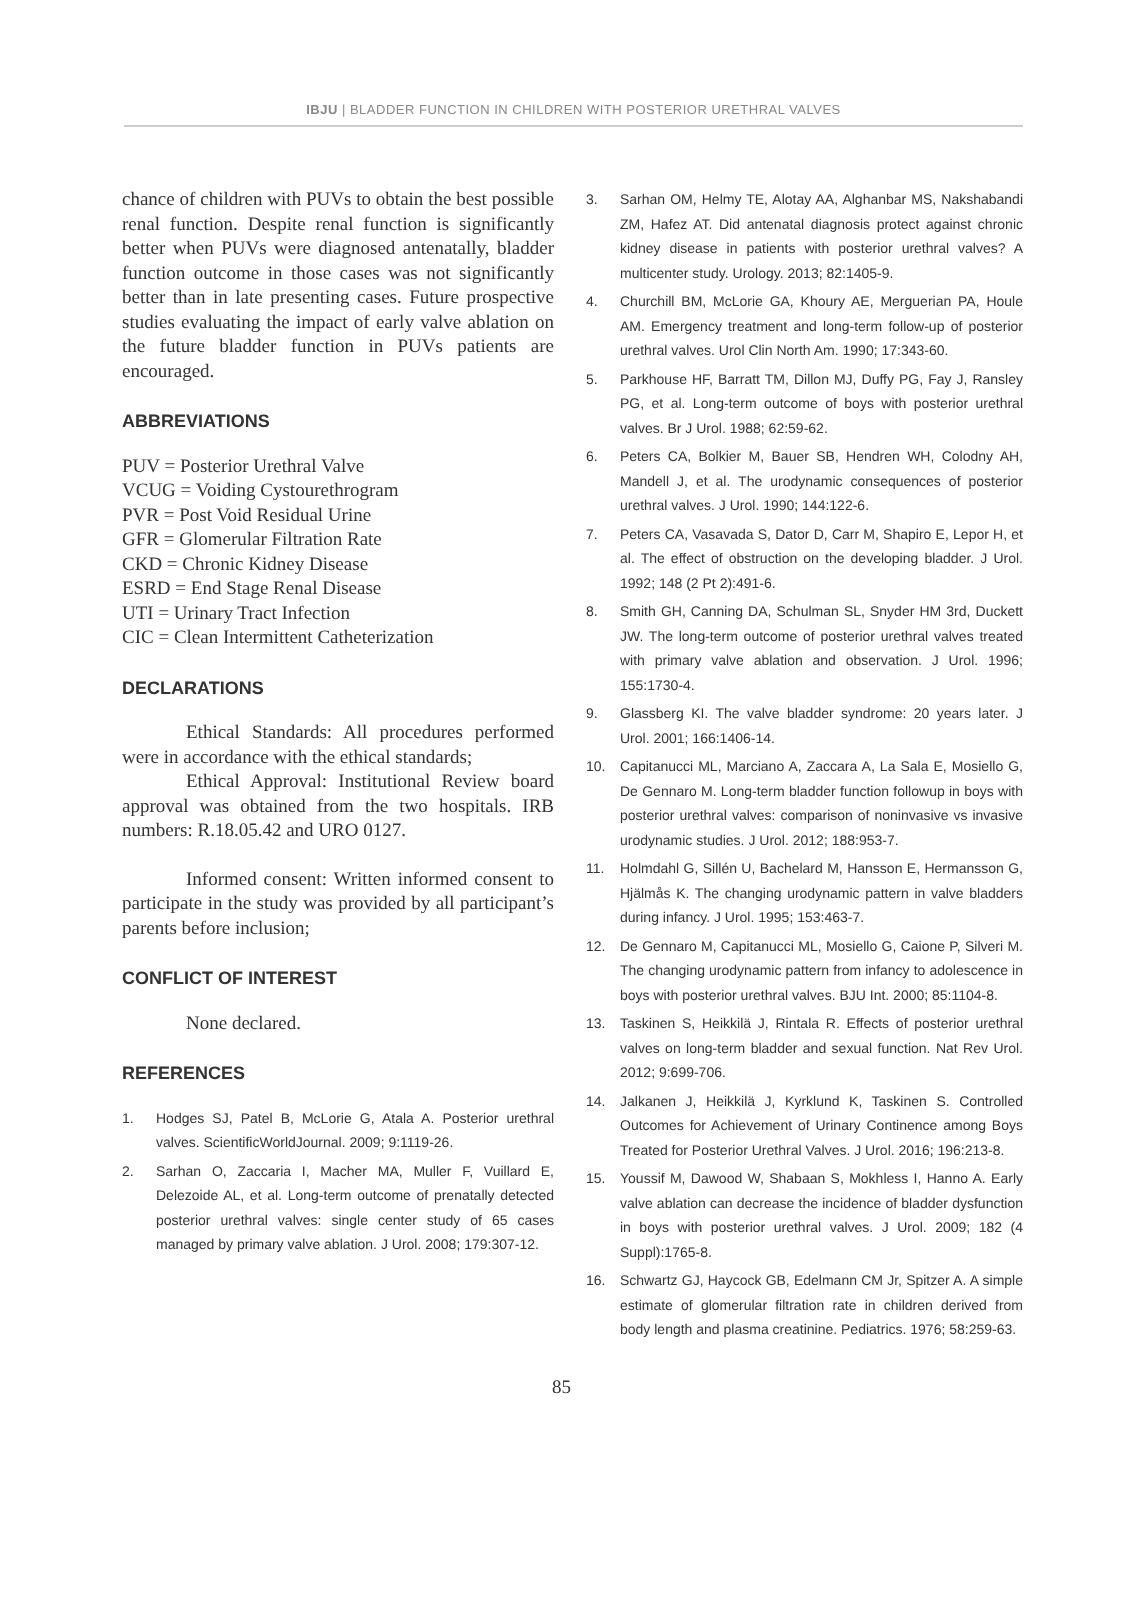IBJU | BLADDER FUNCTION IN CHILDREN WITH POSTERIOR URETHRAL VALVES
chance of children with PUVs to obtain the best possible renal function. Despite renal function is significantly better when PUVs were diagnosed antenatally, bladder function outcome in those cases was not significantly better than in late presenting cases. Future prospective studies evaluating the impact of early valve ablation on the future bladder function in PUVs patients are encouraged.
ABBREVIATIONS
PUV = Posterior Urethral Valve
VCUG = Voiding Cystourethrogram
PVR = Post Void Residual Urine
GFR = Glomerular Filtration Rate
CKD = Chronic Kidney Disease
ESRD = End Stage Renal Disease
UTI = Urinary Tract Infection
CIC = Clean Intermittent Catheterization
DECLARATIONS
Ethical Standards: All procedures performed were in accordance with the ethical standards;
Ethical Approval: Institutional Review board approval was obtained from the two hospitals. IRB numbers: R.18.05.42 and URO 0127.
Informed consent: Written informed consent to participate in the study was provided by all participant’s parents before inclusion;
CONFLICT OF INTEREST
None declared.
REFERENCES
1. Hodges SJ, Patel B, McLorie G, Atala A. Posterior urethral valves. ScientificWorldJournal. 2009; 9:1119-26.
2. Sarhan O, Zaccaria I, Macher MA, Muller F, Vuillard E, Delezoide AL, et al. Long-term outcome of prenatally detected posterior urethral valves: single center study of 65 cases managed by primary valve ablation. J Urol. 2008; 179:307-12.
3. Sarhan OM, Helmy TE, Alotay AA, Alghanbar MS, Nakshabandi ZM, Hafez AT. Did antenatal diagnosis protect against chronic kidney disease in patients with posterior urethral valves? A multicenter study. Urology. 2013; 82:1405-9.
4. Churchill BM, McLorie GA, Khoury AE, Merguerian PA, Houle AM. Emergency treatment and long-term follow-up of posterior urethral valves. Urol Clin North Am. 1990; 17:343-60.
5. Parkhouse HF, Barratt TM, Dillon MJ, Duffy PG, Fay J, Ransley PG, et al. Long-term outcome of boys with posterior urethral valves. Br J Urol. 1988; 62:59-62.
6. Peters CA, Bolkier M, Bauer SB, Hendren WH, Colodny AH, Mandell J, et al. The urodynamic consequences of posterior urethral valves. J Urol. 1990; 144:122-6.
7. Peters CA, Vasavada S, Dator D, Carr M, Shapiro E, Lepor H, et al. The effect of obstruction on the developing bladder. J Urol. 1992; 148 (2 Pt 2):491-6.
8. Smith GH, Canning DA, Schulman SL, Snyder HM 3rd, Duckett JW. The long-term outcome of posterior urethral valves treated with primary valve ablation and observation. J Urol. 1996; 155:1730-4.
9. Glassberg KI. The valve bladder syndrome: 20 years later. J Urol. 2001; 166:1406-14.
10. Capitanucci ML, Marciano A, Zaccara A, La Sala E, Mosiello G, De Gennaro M. Long-term bladder function followup in boys with posterior urethral valves: comparison of noninvasive vs invasive urodynamic studies. J Urol. 2012; 188:953-7.
11. Holmdahl G, Sillén U, Bachelard M, Hansson E, Hermansson G, Hjälmås K. The changing urodynamic pattern in valve bladders during infancy. J Urol. 1995; 153:463-7.
12. De Gennaro M, Capitanucci ML, Mosiello G, Caione P, Silveri M. The changing urodynamic pattern from infancy to adolescence in boys with posterior urethral valves. BJU Int. 2000; 85:1104-8.
13. Taskinen S, Heikkilä J, Rintala R. Effects of posterior urethral valves on long-term bladder and sexual function. Nat Rev Urol. 2012; 9:699-706.
14. Jalkanen J, Heikkilä J, Kyrklund K, Taskinen S. Controlled Outcomes for Achievement of Urinary Continence among Boys Treated for Posterior Urethral Valves. J Urol. 2016; 196:213-8.
15. Youssif M, Dawood W, Shabaan S, Mokhless I, Hanno A. Early valve ablation can decrease the incidence of bladder dysfunction in boys with posterior urethral valves. J Urol. 2009; 182 (4 Suppl):1765-8.
16. Schwartz GJ, Haycock GB, Edelmann CM Jr, Spitzer A. A simple estimate of glomerular filtration rate in children derived from body length and plasma creatinine. Pediatrics. 1976; 58:259-63.
85